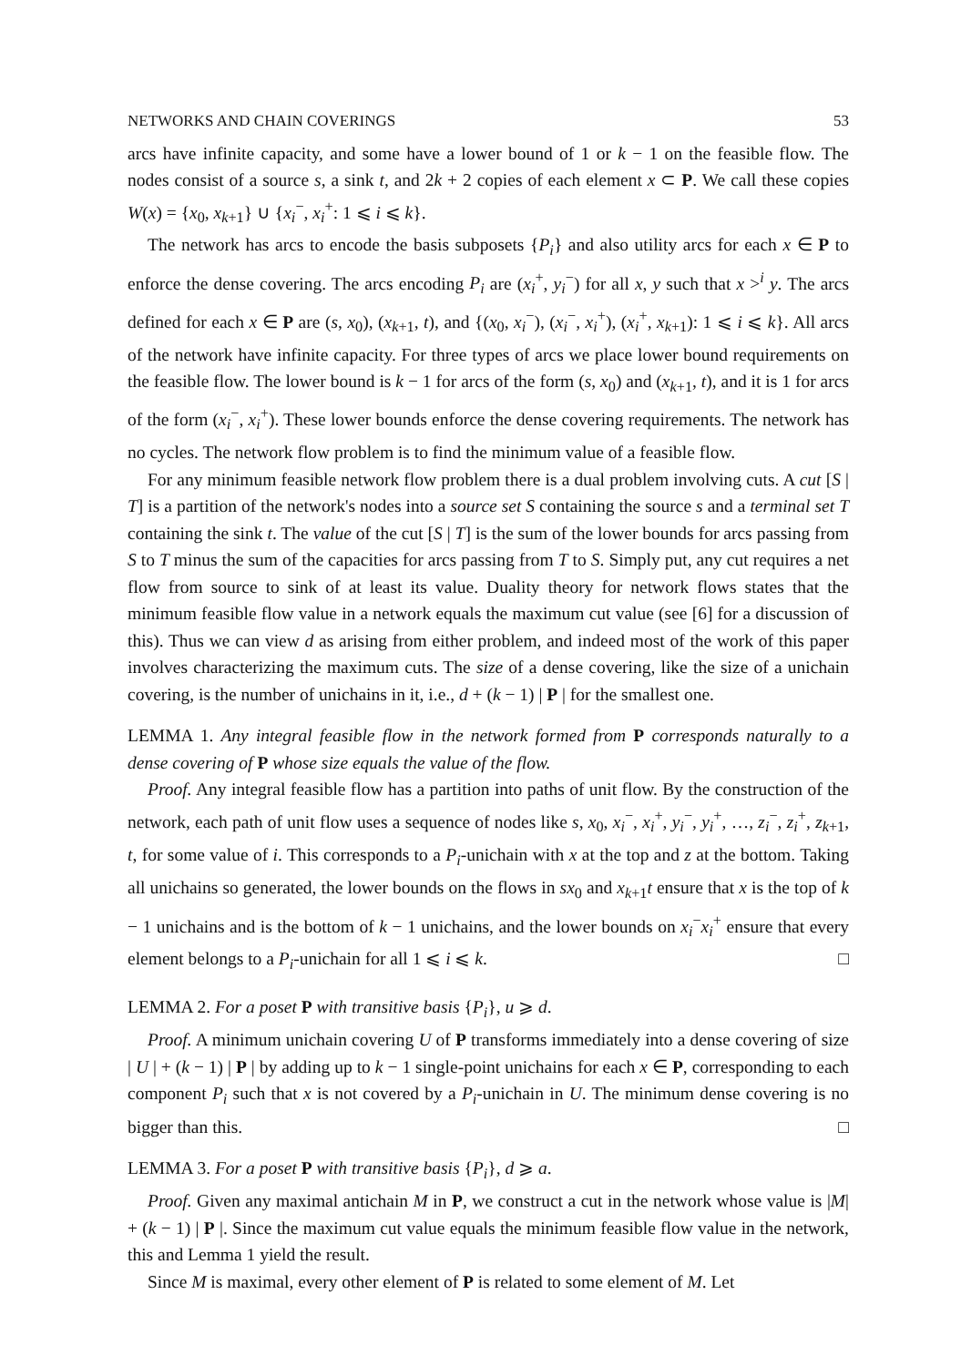NETWORKS AND CHAIN COVERINGS 53
arcs have infinite capacity, and some have a lower bound of 1 or k − 1 on the feasible flow. The nodes consist of a source s, a sink t, and 2k + 2 copies of each element x ⊂ P. We call these copies W(x) = {x<sub>0</sub>, x<sub>k+1</sub>} ∪ {x<sub>i</sub><sup>−</sup>, x<sub>i</sub><sup>+</sup>: 1 ⩽ i ⩽ k}.
The network has arcs to encode the basis subposets {P<sub>i</sub>} and also utility arcs for each x ∈ P to enforce the dense covering. The arcs encoding P<sub>i</sub> are (x<sub>i</sub><sup>+</sup>, y<sub>i</sub><sup>−</sup>) for all x, y such that x ><sup>i</sup> y. The arcs defined for each x ∈ P are (s, x<sub>0</sub>), (x<sub>k+1</sub>, t), and {(x<sub>0</sub>, x<sub>i</sub><sup>−</sup>), (x<sub>i</sub><sup>−</sup>, x<sub>i</sub><sup>+</sup>), (x<sub>i</sub><sup>+</sup>, x<sub>k+1</sub>): 1 ⩽ i ⩽ k}. All arcs of the network have infinite capacity. For three types of arcs we place lower bound requirements on the feasible flow. The lower bound is k − 1 for arcs of the form (s, x<sub>0</sub>) and (x<sub>k+1</sub>, t), and it is 1 for arcs of the form (x<sub>i</sub><sup>−</sup>, x<sub>i</sub><sup>+</sup>). These lower bounds enforce the dense covering requirements. The network has no cycles. The network flow problem is to find the minimum value of a feasible flow.
For any minimum feasible network flow problem there is a dual problem involving cuts. A cut [S | T] is a partition of the network's nodes into a source set S containing the source s and a terminal set T containing the sink t. The value of the cut [S | T] is the sum of the lower bounds for arcs passing from S to T minus the sum of the capacities for arcs passing from T to S. Simply put, any cut requires a net flow from source to sink of at least its value. Duality theory for network flows states that the minimum feasible flow value in a network equals the maximum cut value (see [6] for a discussion of this). Thus we can view d as arising from either problem, and indeed most of the work of this paper involves characterizing the maximum cuts. The size of a dense covering, like the size of a unichain covering, is the number of unichains in it, i.e., d + (k − 1) | P | for the smallest one.
LEMMA 1. Any integral feasible flow in the network formed from P corresponds naturally to a dense covering of P whose size equals the value of the flow.
Proof. Any integral feasible flow has a partition into paths of unit flow. By the construction of the network, each path of unit flow uses a sequence of nodes like s, x<sub>0</sub>, x<sub>i</sub><sup>−</sup>, x<sub>i</sub><sup>+</sup>, y<sub>i</sub><sup>−</sup>, y<sub>i</sub><sup>+</sup>, …, z<sub>i</sub><sup>−</sup>, z<sub>i</sub><sup>+</sup>, z<sub>k+1</sub>, t, for some value of i. This corresponds to a P<sub>i</sub>-unichain with x at the top and z at the bottom. Taking all unichains so generated, the lower bounds on the flows in sx<sub>0</sub> and x<sub>k+1</sub>t ensure that x is the top of k − 1 unichains and is the bottom of k − 1 unichains, and the lower bounds on x<sub>i</sub><sup>−</sup>x<sub>i</sub><sup>+</sup> ensure that every element belongs to a P<sub>i</sub>-unichain for all 1 ⩽ i ⩽ k. □
LEMMA 2. For a poset P with transitive basis {P<sub>i</sub>}, u ⩾ d.
Proof. A minimum unichain covering U of P transforms immediately into a dense covering of size | U | + (k − 1) | P | by adding up to k − 1 single-point unichains for each x ∈ P, corresponding to each component P<sub>i</sub> such that x is not covered by a P<sub>i</sub>-unichain in U. The minimum dense covering is no bigger than this. □
LEMMA 3. For a poset P with transitive basis {P<sub>i</sub>}, d ⩾ a.
Proof. Given any maximal antichain M in P, we construct a cut in the network whose value is |M| + (k − 1) | P |. Since the maximum cut value equals the minimum feasible flow value in the network, this and Lemma 1 yield the result.
Since M is maximal, every other element of P is related to some element of M. Let